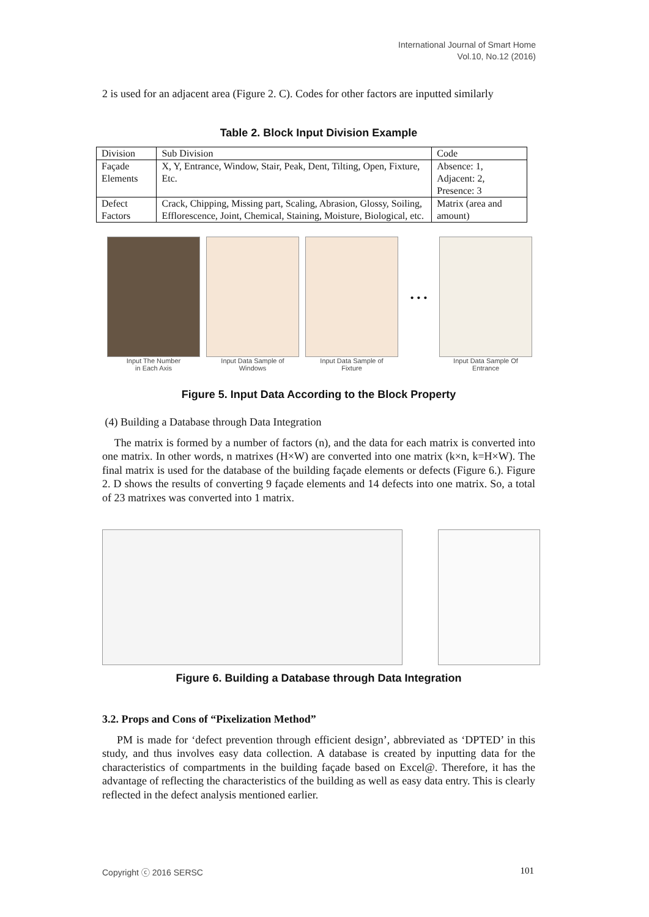International Journal of Smart Home
Vol.10, No.12 (2016)
2 is used for an adjacent area (Figure 2. C). Codes for other factors are inputted similarly
Table 2. Block Input Division Example
| Division | Sub Division | Code |
| Façade Elements | X, Y, Entrance, Window, Stair, Peak, Dent, Tilting, Open, Fixture, Etc. | Absence: 1, Adjacent: 2, Presence: 3 |
| Defect Factors | Crack, Chipping, Missing part, Scaling, Abrasion, Glossy, Soiling, Efflorescence, Joint, Chemical, Staining, Moisture, Biological, etc. | Matrix (area and amount) |
Input The Number
in Each Axis
Input Data Sample of
Windows
Input Data Sample of
Fixture
• • •
Input Data Sample Of
Entrance
Figure 5. Input Data According to the Block Property
(4) Building a Database through Data Integration
The matrix is formed by a number of factors (n), and the data for each matrix is converted into one matrix. In other words, n matrixes (H×W) are converted into one matrix (k×n, k=H×W). The final matrix is used for the database of the building façade elements or defects (Figure 6.). Figure 2. D shows the results of converting 9 façade elements and 14 defects into one matrix. So, a total of 23 matrixes was converted into 1 matrix.
Figure 6. Building a Database through Data Integration
3.2. Props and Cons of “Pixelization Method”
PM is made for ‘defect prevention through efficient design’, abbreviated as ‘DPTED’ in this study, and thus involves easy data collection. A database is created by inputting data for the characteristics of compartments in the building façade based on Excel@. Therefore, it has the advantage of reflecting the characteristics of the building as well as easy data entry. This is clearly reflected in the defect analysis mentioned earlier.
Copyright ⓒ 2016 SERSC 101